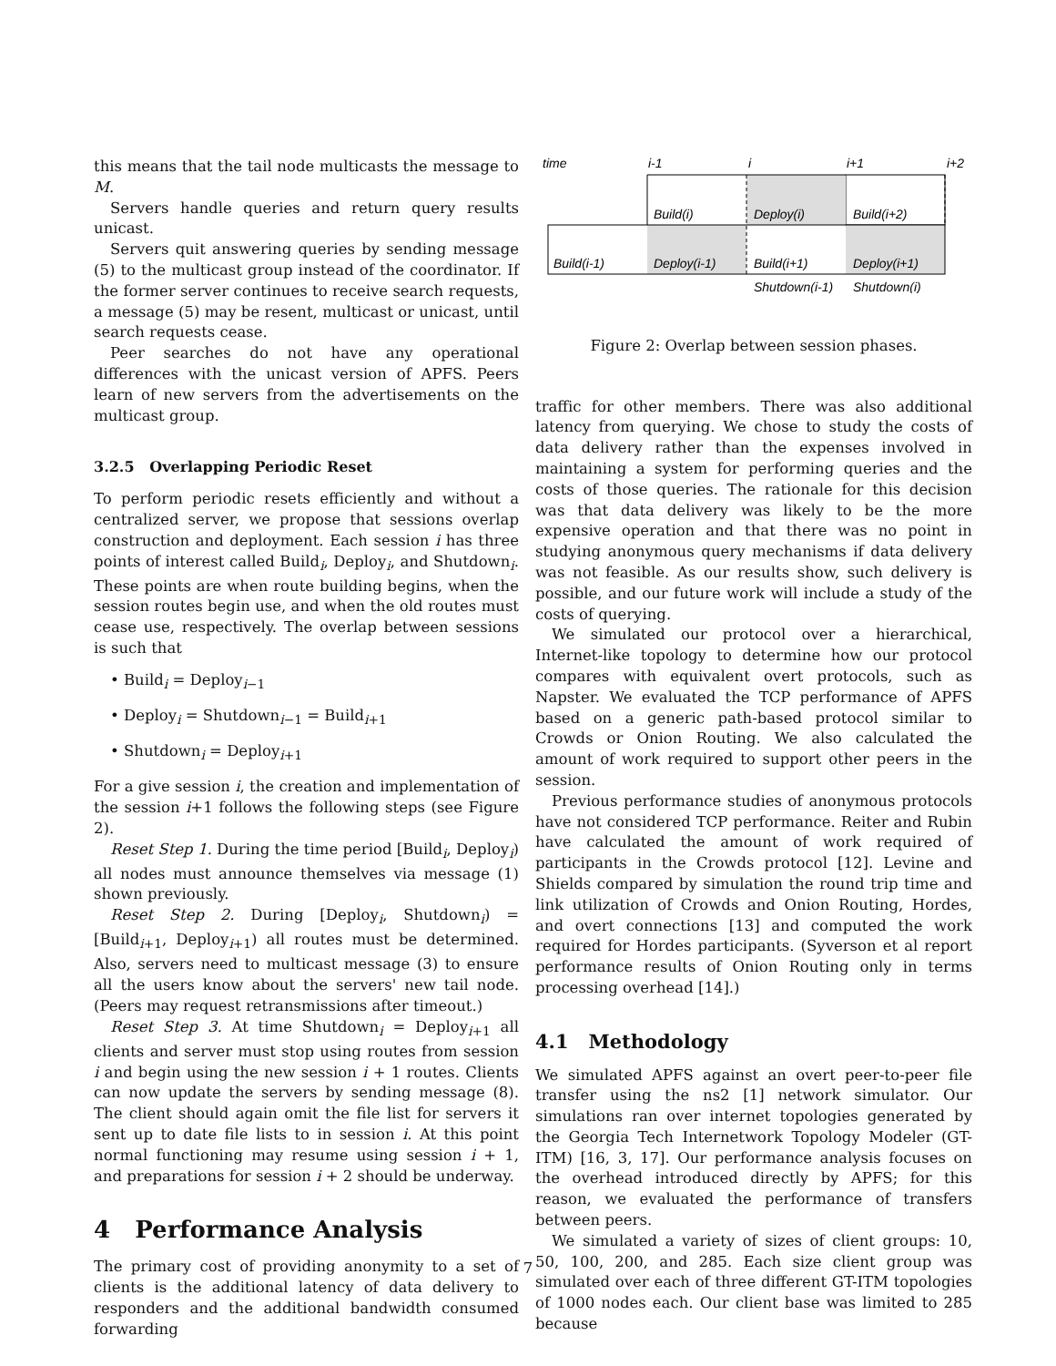this means that the tail node multicasts the message to M.
Servers handle queries and return query results unicast.
Servers quit answering queries by sending message (5) to the multicast group instead of the coordinator. If the former server continues to receive search requests, a message (5) may be resent, multicast or unicast, until search requests cease.
Peer searches do not have any operational differences with the unicast version of APFS. Peers learn of new servers from the advertisements on the multicast group.
3.2.5 Overlapping Periodic Reset
To perform periodic resets efficiently and without a centralized server, we propose that sessions overlap construction and deployment. Each session i has three points of interest called Build<sub>i</sub>, Deploy<sub>i</sub>, and Shutdown<sub>i</sub>. These points are when route building begins, when the session routes begin use, and when the old routes must cease use, respectively. The overlap between sessions is such that
• Build<sub>i</sub> = Deploy<sub>i−1</sub>
• Deploy<sub>i</sub> = Shutdown<sub>i−1</sub> = Build<sub>i+1</sub>
• Shutdown<sub>i</sub> = Deploy<sub>i+1</sub>
For a give session i, the creation and implementation of the session i+1 follows the following steps (see Figure 2).
Reset Step 1. During the time period [Build<sub>i</sub>, Deploy<sub>i</sub>) all nodes must announce themselves via message (1) shown previously.
Reset Step 2. During [Deploy<sub>i</sub>, Shutdown<sub>i</sub>) = [Build<sub>i+1</sub>, Deploy<sub>i+1</sub>) all routes must be determined. Also, servers need to multicast message (3) to ensure all the users know about the servers' new tail node. (Peers may request retransmissions after timeout.)
Reset Step 3. At time Shutdown<sub>i</sub> = Deploy<sub>i+1</sub> all clients and server must stop using routes from session i and begin using the new session i + 1 routes. Clients can now update the servers by sending message (8). The client should again omit the file list for servers it sent up to date file lists to in session i. At this point normal functioning may resume using session i + 1, and preparations for session i + 2 should be underway.
4 Performance Analysis
The primary cost of providing anonymity to a set of clients is the additional latency of data delivery to responders and the additional bandwidth consumed forwarding
time
i-1
i
i+1
i+2
Build(i)
Deploy(i)
Build(i+2)
Build(i-1)
Deploy(i-1)
Build(i+1)
Deploy(i+1)
Shutdown(i-1)
Shutdown(i)
Figure 2: Overlap between session phases.
traffic for other members. There was also additional latency from querying. We chose to study the costs of data delivery rather than the expenses involved in maintaining a system for performing queries and the costs of those queries. The rationale for this decision was that data delivery was likely to be the more expensive operation and that there was no point in studying anonymous query mechanisms if data delivery was not feasible. As our results show, such delivery is possible, and our future work will include a study of the costs of querying.
We simulated our protocol over a hierarchical, Internet-like topology to determine how our protocol compares with equivalent overt protocols, such as Napster. We evaluated the TCP performance of APFS based on a generic path-based protocol similar to Crowds or Onion Routing. We also calculated the amount of work required to support other peers in the session.
Previous performance studies of anonymous protocols have not considered TCP performance. Reiter and Rubin have calculated the amount of work required of participants in the Crowds protocol [12]. Levine and Shields compared by simulation the round trip time and link utilization of Crowds and Onion Routing, Hordes, and overt connections [13] and computed the work required for Hordes participants. (Syverson et al report performance results of Onion Routing only in terms processing overhead [14].)
4.1 Methodology
We simulated APFS against an overt peer-to-peer file transfer using the ns2 [1] network simulator. Our simulations ran over internet topologies generated by the Georgia Tech Internetwork Topology Modeler (GT-ITM) [16, 3, 17]. Our performance analysis focuses on the overhead introduced directly by APFS; for this reason, we evaluated the performance of transfers between peers.
We simulated a variety of sizes of client groups: 10, 50, 100, 200, and 285. Each size client group was simulated over each of three different GT-ITM topologies of 1000 nodes each. Our client base was limited to 285 because
7